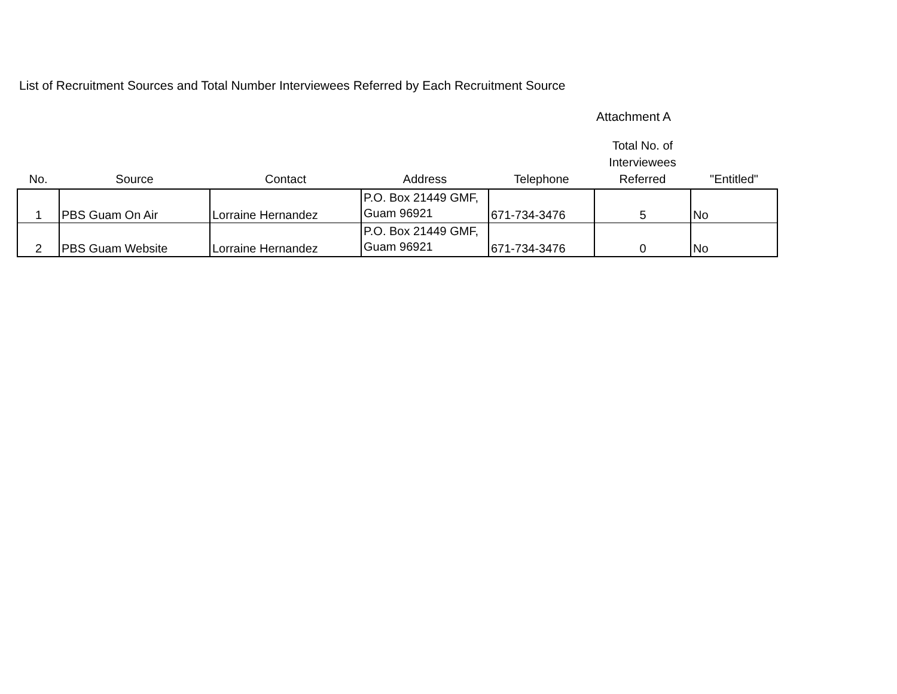List of Recruitment Sources and Total Number Interviewees Referred by Each Recruitment Source
Attachment A
| No. | Source | Contact | Address | Telephone | Total No. of Interviewees Referred | "Entitled" |
| --- | --- | --- | --- | --- | --- | --- |
| 1 | PBS Guam On Air | Lorraine Hernandez | P.O. Box 21449 GMF, Guam 96921 | 671-734-3476 | 5 | No |
| 2 | PBS Guam Website | Lorraine Hernandez | P.O. Box 21449 GMF, Guam 96921 | 671-734-3476 | 0 | No |